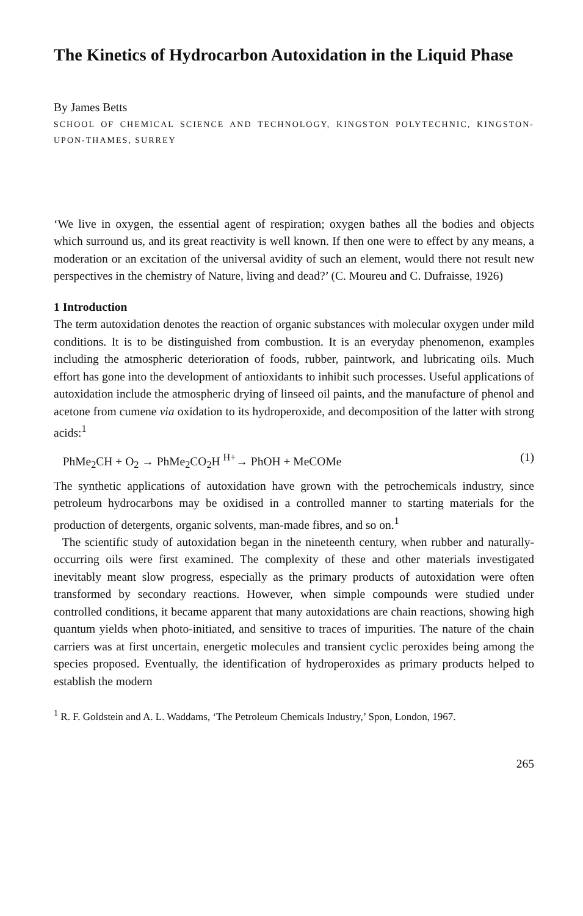The Kinetics of Hydrocarbon Autoxidation in the Liquid Phase
By James Betts
SCHOOL OF CHEMICAL SCIENCE AND TECHNOLOGY, KINGSTON POLYTECHNIC, KINGSTON-UPON-THAMES, SURREY
‘We live in oxygen, the essential agent of respiration; oxygen bathes all the bodies and objects which surround us, and its great reactivity is well known. If then one were to effect by any means, a moderation or an excitation of the universal avidity of such an element, would there not result new perspectives in the chemistry of Nature, living and dead?’ (C. Moureu and C. Dufraisse, 1926)
1 Introduction
The term autoxidation denotes the reaction of organic substances with molecular oxygen under mild conditions. It is to be distinguished from combustion. It is an everyday phenomenon, examples including the atmospheric deterioration of foods, rubber, paintwork, and lubricating oils. Much effort has gone into the development of antioxidants to inhibit such processes. Useful applications of autoxidation include the atmospheric drying of linseed oil paints, and the manufacture of phenol and acetone from cumene via oxidation to its hydroperoxide, and decomposition of the latter with strong acids:<sup>1</sup>
PhMe<sub>2</sub>CH + O<sub>2</sub> → PhMe<sub>2</sub>CO<sub>2</sub>H <sup>H+</sup>→ PhOH + MeCOMe (1)
The synthetic applications of autoxidation have grown with the petrochemicals industry, since petroleum hydrocarbons may be oxidised in a controlled manner to starting materials for the production of detergents, organic solvents, man-made fibres, and so on.<sup>1</sup>
The scientific study of autoxidation began in the nineteenth century, when rubber and naturally-occurring oils were first examined. The complexity of these and other materials investigated inevitably meant slow progress, especially as the primary products of autoxidation were often transformed by secondary reactions. However, when simple compounds were studied under controlled conditions, it became apparent that many autoxidations are chain reactions, showing high quantum yields when photo-initiated, and sensitive to traces of impurities. The nature of the chain carriers was at first uncertain, energetic molecules and transient cyclic peroxides being among the species proposed. Eventually, the identification of hydroperoxides as primary products helped to establish the modern
<sup>1</sup> R. F. Goldstein and A. L. Waddams, ‘The Petroleum Chemicals Industry,’ Spon, London, 1967.
265